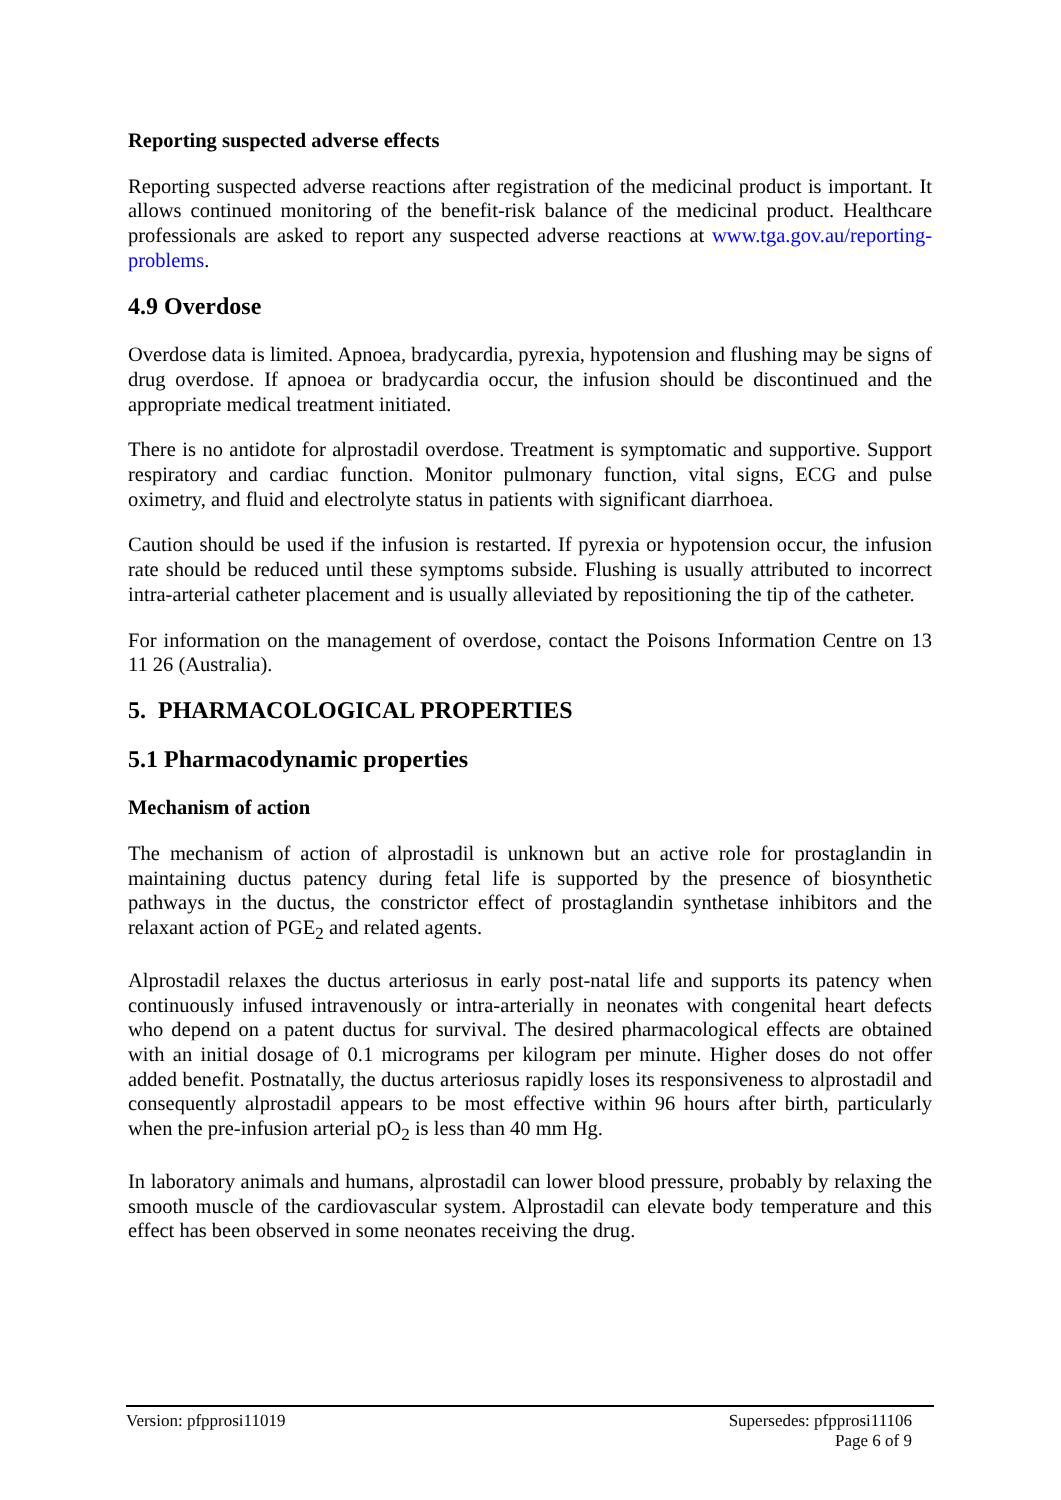Reporting suspected adverse effects
Reporting suspected adverse reactions after registration of the medicinal product is important. It allows continued monitoring of the benefit-risk balance of the medicinal product. Healthcare professionals are asked to report any suspected adverse reactions at www.tga.gov.au/reporting-problems.
4.9 Overdose
Overdose data is limited. Apnoea, bradycardia, pyrexia, hypotension and flushing may be signs of drug overdose. If apnoea or bradycardia occur, the infusion should be discontinued and the appropriate medical treatment initiated.
There is no antidote for alprostadil overdose. Treatment is symptomatic and supportive. Support respiratory and cardiac function. Monitor pulmonary function, vital signs, ECG and pulse oximetry, and fluid and electrolyte status in patients with significant diarrhoea.
Caution should be used if the infusion is restarted. If pyrexia or hypotension occur, the infusion rate should be reduced until these symptoms subside. Flushing is usually attributed to incorrect intra-arterial catheter placement and is usually alleviated by repositioning the tip of the catheter.
For information on the management of overdose, contact the Poisons Information Centre on 13 11 26 (Australia).
5. PHARMACOLOGICAL PROPERTIES
5.1 Pharmacodynamic properties
Mechanism of action
The mechanism of action of alprostadil is unknown but an active role for prostaglandin in maintaining ductus patency during fetal life is supported by the presence of biosynthetic pathways in the ductus, the constrictor effect of prostaglandin synthetase inhibitors and the relaxant action of PGE<sub>2</sub> and related agents.
Alprostadil relaxes the ductus arteriosus in early post-natal life and supports its patency when continuously infused intravenously or intra-arterially in neonates with congenital heart defects who depend on a patent ductus for survival. The desired pharmacological effects are obtained with an initial dosage of 0.1 micrograms per kilogram per minute. Higher doses do not offer added benefit. Postnatally, the ductus arteriosus rapidly loses its responsiveness to alprostadil and consequently alprostadil appears to be most effective within 96 hours after birth, particularly when the pre-infusion arterial pO<sub>2</sub> is less than 40 mm Hg.
In laboratory animals and humans, alprostadil can lower blood pressure, probably by relaxing the smooth muscle of the cardiovascular system. Alprostadil can elevate body temperature and this effect has been observed in some neonates receiving the drug.
Version: pfpprosi11019 Supersedes: pfpprosi11106
Page 6 of 9